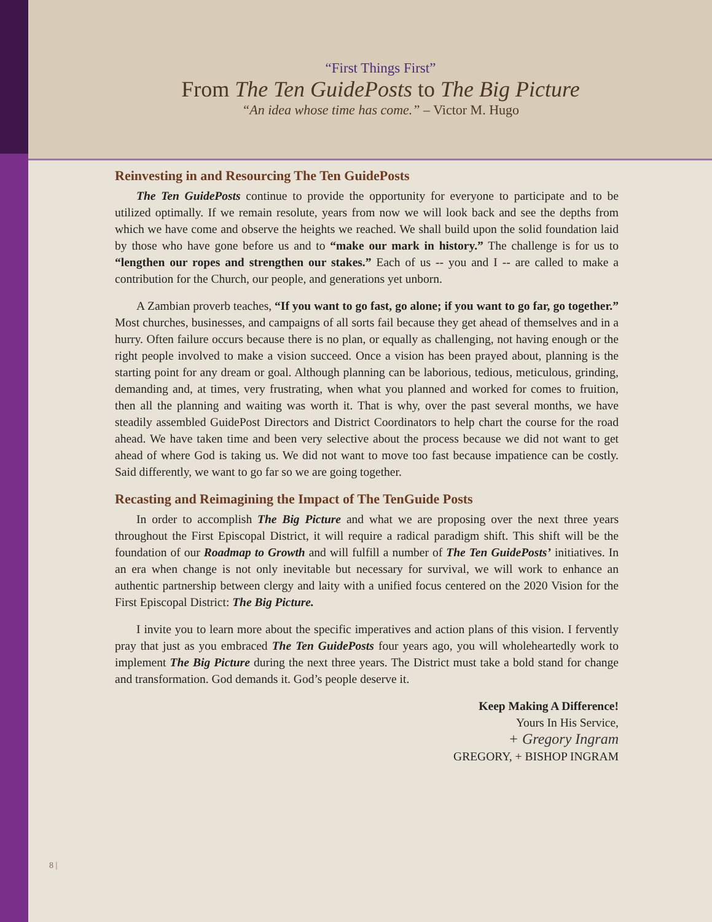“First Things First”
From The Ten GuidePosts to The Big Picture
“An idea whose time has come.” – Victor M. Hugo
Reinvesting in and Resourcing The Ten GuidePosts
The Ten GuidePosts continue to provide the opportunity for everyone to participate and to be utilized optimally. If we remain resolute, years from now we will look back and see the depths from which we have come and observe the heights we reached. We shall build upon the solid foundation laid by those who have gone before us and to “make our mark in history.” The challenge is for us to “lengthen our ropes and strengthen our stakes.” Each of us -- you and I -- are called to make a contribution for the Church, our people, and generations yet unborn.
A Zambian proverb teaches, “If you want to go fast, go alone; if you want to go far, go together.” Most churches, businesses, and campaigns of all sorts fail because they get ahead of themselves and in a hurry. Often failure occurs because there is no plan, or equally as challenging, not having enough or the right people involved to make a vision succeed. Once a vision has been prayed about, planning is the starting point for any dream or goal. Although planning can be laborious, tedious, meticulous, grinding, demanding and, at times, very frustrating, when what you planned and worked for comes to fruition, then all the planning and waiting was worth it. That is why, over the past several months, we have steadily assembled GuidePost Directors and District Coordinators to help chart the course for the road ahead. We have taken time and been very selective about the process because we did not want to get ahead of where God is taking us. We did not want to move too fast because impatience can be costly. Said differently, we want to go far so we are going together.
Recasting and Reimagining the Impact of The TenGuide Posts
In order to accomplish The Big Picture and what we are proposing over the next three years throughout the First Episcopal District, it will require a radical paradigm shift. This shift will be the foundation of our Roadmap to Growth and will fulfill a number of The Ten GuidePosts’ initiatives. In an era when change is not only inevitable but necessary for survival, we will work to enhance an authentic partnership between clergy and laity with a unified focus centered on the 2020 Vision for the First Episcopal District: The Big Picture.
I invite you to learn more about the specific imperatives and action plans of this vision. I fervently pray that just as you embraced The Ten GuidePosts four years ago, you will wholeheartedly work to implement The Big Picture during the next three years. The District must take a bold stand for change and transformation. God demands it. God’s people deserve it.
Keep Making A Difference!
Yours In His Service,
+ Gregory Ingram
GREGORY, + BISHOP INGRAM
8 |